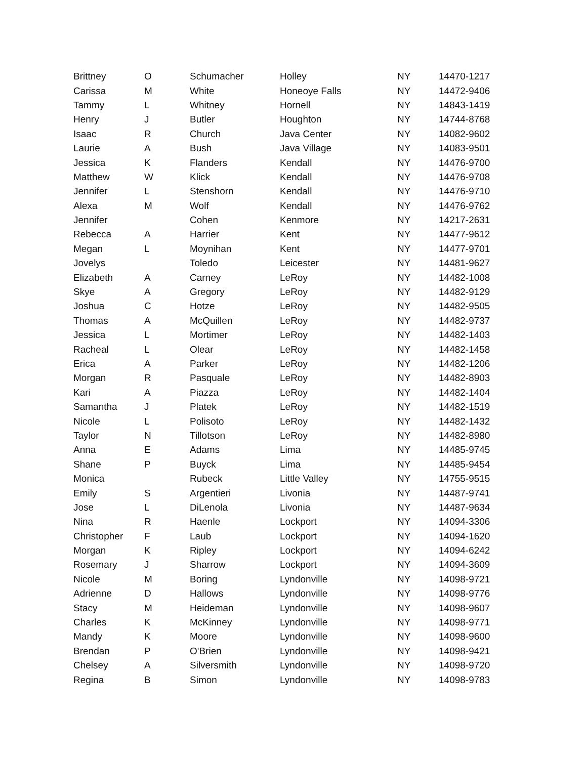| Brittney | O | Schumacher | Holley | NY | 14470-1217 |
| Carissa | M | White | Honeoye Falls | NY | 14472-9406 |
| Tammy | L | Whitney | Hornell | NY | 14843-1419 |
| Henry | J | Butler | Houghton | NY | 14744-8768 |
| Isaac | R | Church | Java Center | NY | 14082-9602 |
| Laurie | A | Bush | Java Village | NY | 14083-9501 |
| Jessica | K | Flanders | Kendall | NY | 14476-9700 |
| Matthew | W | Klick | Kendall | NY | 14476-9708 |
| Jennifer | L | Stenshorn | Kendall | NY | 14476-9710 |
| Alexa | M | Wolf | Kendall | NY | 14476-9762 |
| Jennifer | | Cohen | Kenmore | NY | 14217-2631 |
| Rebecca | A | Harrier | Kent | NY | 14477-9612 |
| Megan | L | Moynihan | Kent | NY | 14477-9701 |
| Jovelys | | Toledo | Leicester | NY | 14481-9627 |
| Elizabeth | A | Carney | LeRoy | NY | 14482-1008 |
| Skye | A | Gregory | LeRoy | NY | 14482-9129 |
| Joshua | C | Hotze | LeRoy | NY | 14482-9505 |
| Thomas | A | McQuillen | LeRoy | NY | 14482-9737 |
| Jessica | L | Mortimer | LeRoy | NY | 14482-1403 |
| Racheal | L | Olear | LeRoy | NY | 14482-1458 |
| Erica | A | Parker | LeRoy | NY | 14482-1206 |
| Morgan | R | Pasquale | LeRoy | NY | 14482-8903 |
| Kari | A | Piazza | LeRoy | NY | 14482-1404 |
| Samantha | J | Platek | LeRoy | NY | 14482-1519 |
| Nicole | L | Polisoto | LeRoy | NY | 14482-1432 |
| Taylor | N | Tillotson | LeRoy | NY | 14482-8980 |
| Anna | E | Adams | Lima | NY | 14485-9745 |
| Shane | P | Buyck | Lima | NY | 14485-9454 |
| Monica | | Rubeck | Little Valley | NY | 14755-9515 |
| Emily | S | Argentieri | Livonia | NY | 14487-9741 |
| Jose | L | DiLenola | Livonia | NY | 14487-9634 |
| Nina | R | Haenle | Lockport | NY | 14094-3306 |
| Christopher | F | Laub | Lockport | NY | 14094-1620 |
| Morgan | K | Ripley | Lockport | NY | 14094-6242 |
| Rosemary | J | Sharrow | Lockport | NY | 14094-3609 |
| Nicole | M | Boring | Lyndonville | NY | 14098-9721 |
| Adrienne | D | Hallows | Lyndonville | NY | 14098-9776 |
| Stacy | M | Heideman | Lyndonville | NY | 14098-9607 |
| Charles | K | McKinney | Lyndonville | NY | 14098-9771 |
| Mandy | K | Moore | Lyndonville | NY | 14098-9600 |
| Brendan | P | O'Brien | Lyndonville | NY | 14098-9421 |
| Chelsey | A | Silversmith | Lyndonville | NY | 14098-9720 |
| Regina | B | Simon | Lyndonville | NY | 14098-9783 |